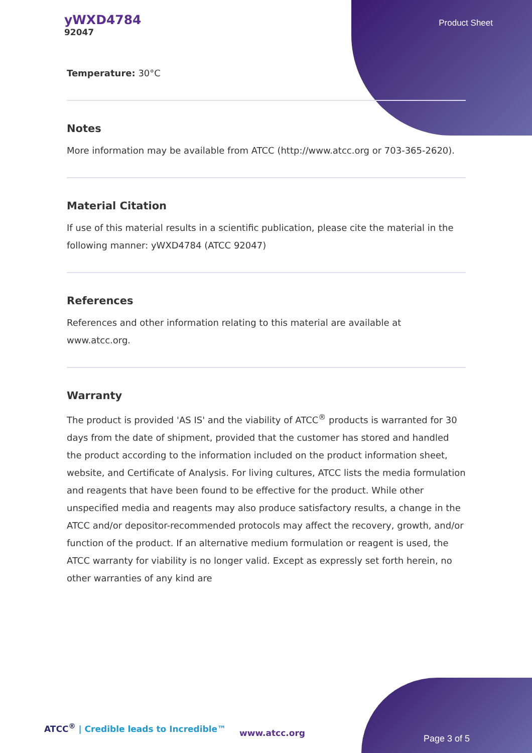yWXD4784
92047
Product Sheet
Temperature: 30°C
Notes
More information may be available from ATCC (http://www.atcc.org or 703-365-2620).
Material Citation
If use of this material results in a scientific publication, please cite the material in the following manner: yWXD4784 (ATCC 92047)
References
References and other information relating to this material are available at www.atcc.org.
Warranty
The product is provided 'AS IS' and the viability of ATCC<sup>®</sup> products is warranted for 30 days from the date of shipment, provided that the customer has stored and handled the product according to the information included on the product information sheet, website, and Certificate of Analysis. For living cultures, ATCC lists the media formulation and reagents that have been found to be effective for the product. While other unspecified media and reagents may also produce satisfactory results, a change in the ATCC and/or depositor-recommended protocols may affect the recovery, growth, and/or function of the product. If an alternative medium formulation or reagent is used, the ATCC warranty for viability is no longer valid. Except as expressly set forth herein, no other warranties of any kind are
ATCC<sup>®</sup> | Credible leads to Incredible™
www.atcc.org
Page 3 of 5